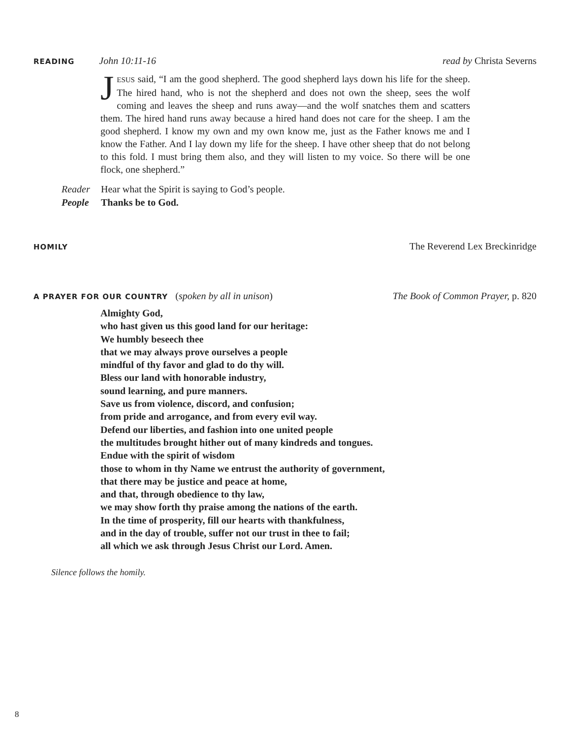READING John 10:11-16 read by Christa Severns
JESUS said, “I am the good shepherd. The good shepherd lays down his life for the sheep. The hired hand, who is not the shepherd and does not own the sheep, sees the wolf coming and leaves the sheep and runs away—and the wolf snatches them and scatters them. The hired hand runs away because a hired hand does not care for the sheep. I am the good shepherd. I know my own and my own know me, just as the Father knows me and I know the Father. And I lay down my life for the sheep. I have other sheep that do not belong to this fold. I must bring them also, and they will listen to my voice. So there will be one flock, one shepherd.”
Reader Hear what the Spirit is saying to God’s people.
People Thanks be to God.
HOMILY The Reverend Lex Breckinridge
A PRAYER FOR OUR COUNTRY (spoken by all in unison) The Book of Common Prayer, p. 820
Almighty God,
who hast given us this good land for our heritage:
We humbly beseech thee
that we may always prove ourselves a people
mindful of thy favor and glad to do thy will.
Bless our land with honorable industry,
sound learning, and pure manners.
Save us from violence, discord, and confusion;
from pride and arrogance, and from every evil way.
Defend our liberties, and fashion into one united people
the multitudes brought hither out of many kindreds and tongues.
Endue with the spirit of wisdom
those to whom in thy Name we entrust the authority of government,
that there may be justice and peace at home,
and that, through obedience to thy law,
we may show forth thy praise among the nations of the earth.
In the time of prosperity, fill our hearts with thankfulness,
and in the day of trouble, suffer not our trust in thee to fail;
all which we ask through Jesus Christ our Lord. Amen.
Silence follows the homily.
8